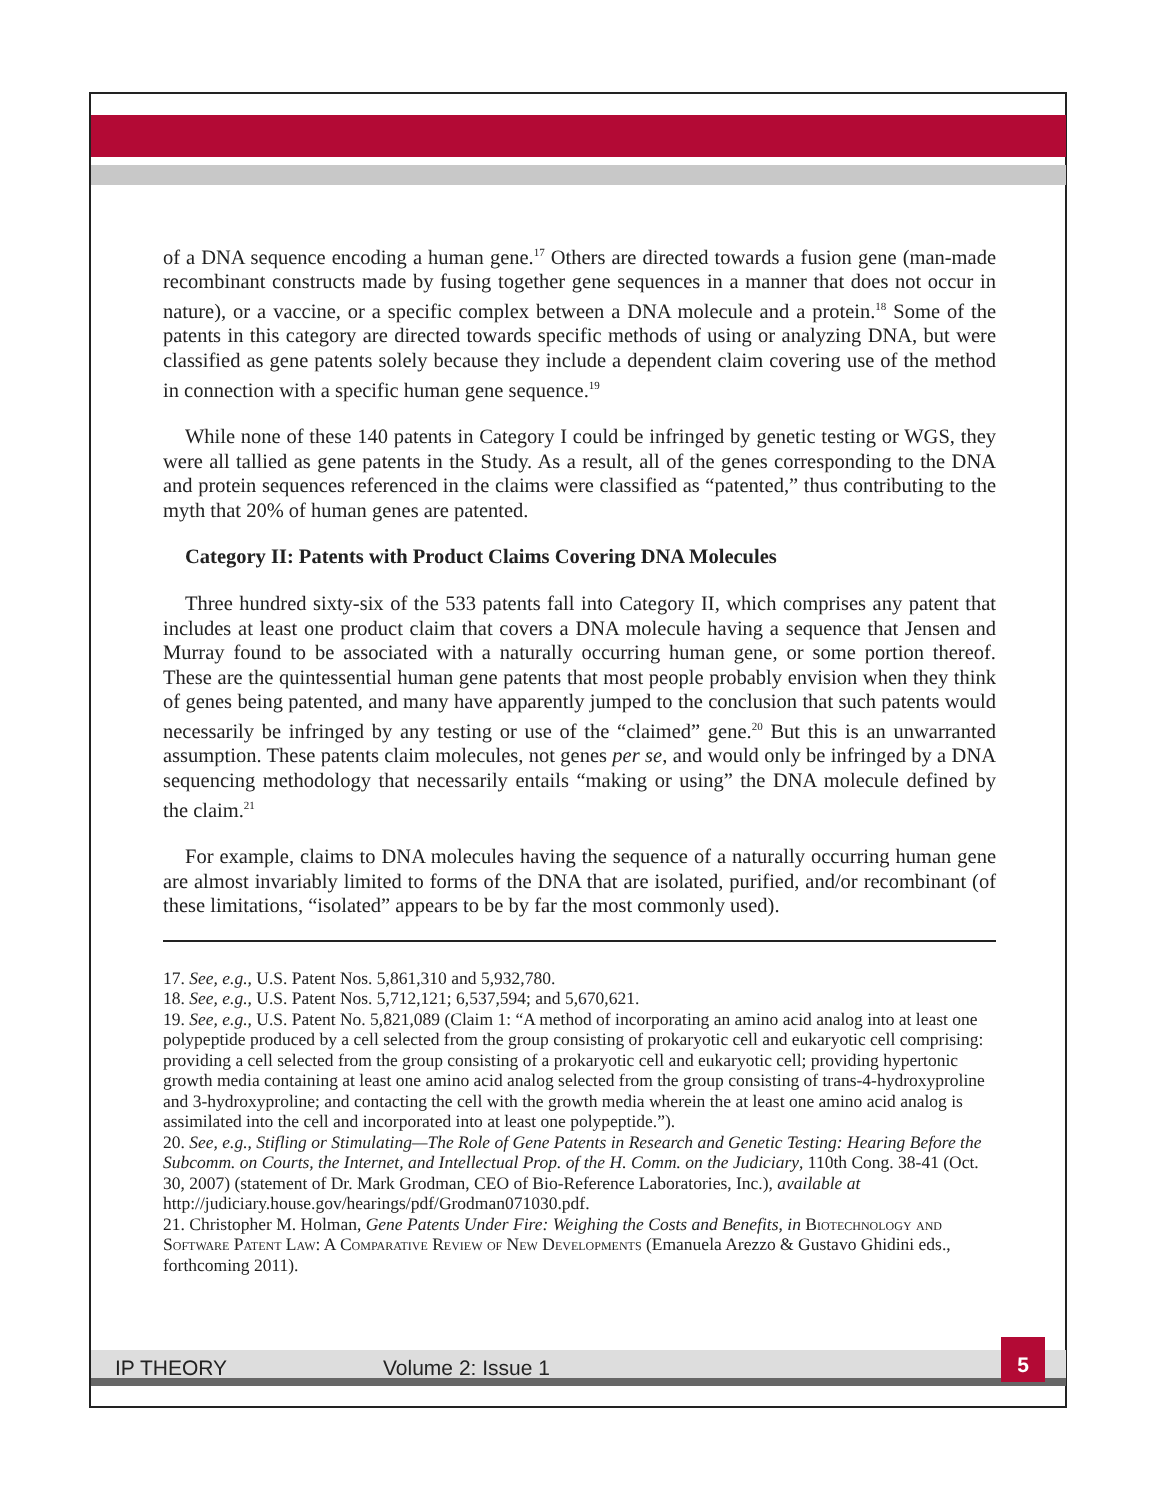of a DNA sequence encoding a human gene.<sup>17</sup> Others are directed towards a fusion gene (man-made recombinant constructs made by fusing together gene sequences in a manner that does not occur in nature), or a vaccine, or a specific complex between a DNA molecule and a protein.<sup>18</sup> Some of the patents in this category are directed towards specific methods of using or analyzing DNA, but were classified as gene patents solely because they include a dependent claim covering use of the method in connection with a specific human gene sequence.<sup>19</sup>
While none of these 140 patents in Category I could be infringed by genetic testing or WGS, they were all tallied as gene patents in the Study. As a result, all of the genes corresponding to the DNA and protein sequences referenced in the claims were classified as “patented,” thus contributing to the myth that 20% of human genes are patented.
Category II: Patents with Product Claims Covering DNA Molecules
Three hundred sixty-six of the 533 patents fall into Category II, which comprises any patent that includes at least one product claim that covers a DNA molecule having a sequence that Jensen and Murray found to be associated with a naturally occurring human gene, or some portion thereof. These are the quintessential human gene patents that most people probably envision when they think of genes being patented, and many have apparently jumped to the conclusion that such patents would necessarily be infringed by any testing or use of the “claimed” gene.<sup>20</sup> But this is an unwarranted assumption. These patents claim molecules, not genes per se, and would only be infringed by a DNA sequencing methodology that necessarily entails “making or using” the DNA molecule defined by the claim.<sup>21</sup>
For example, claims to DNA molecules having the sequence of a naturally occurring human gene are almost invariably limited to forms of the DNA that are isolated, purified, and/or recombinant (of these limitations, “isolated” appears to be by far the most commonly used).
17. See, e.g., U.S. Patent Nos. 5,861,310 and 5,932,780.
18. See, e.g., U.S. Patent Nos. 5,712,121; 6,537,594; and 5,670,621.
19. See, e.g., U.S. Patent No. 5,821,089 (Claim 1: “A method of incorporating an amino acid analog into at least one polypeptide produced by a cell selected from the group consisting of prokaryotic cell and eukaryotic cell comprising: providing a cell selected from the group consisting of a prokaryotic cell and eukaryotic cell; providing hypertonic growth media containing at least one amino acid analog selected from the group consisting of trans-4-hydroxyproline and 3-hydroxyproline; and contacting the cell with the growth media wherein the at least one amino acid analog is assimilated into the cell and incorporated into at least one polypeptide.”).
20. See, e.g., Stifling or Stimulating—The Role of Gene Patents in Research and Genetic Testing: Hearing Before the Subcomm. on Courts, the Internet, and Intellectual Prop. of the H. Comm. on the Judiciary, 110th Cong. 38-41 (Oct. 30, 2007) (statement of Dr. Mark Grodman, CEO of Bio-Reference Laboratories, Inc.), available at http://judiciary.house.gov/hearings/pdf/Grodman071030.pdf.
21. Christopher M. Holman, Gene Patents Under Fire: Weighing the Costs and Benefits, in Biotechnology and Software Patent Law: A Comparative Review of New Developments (Emanuela Arezzo & Gustavo Ghidini eds., forthcoming 2011).
IP THEORY Volume 2: Issue 1
5